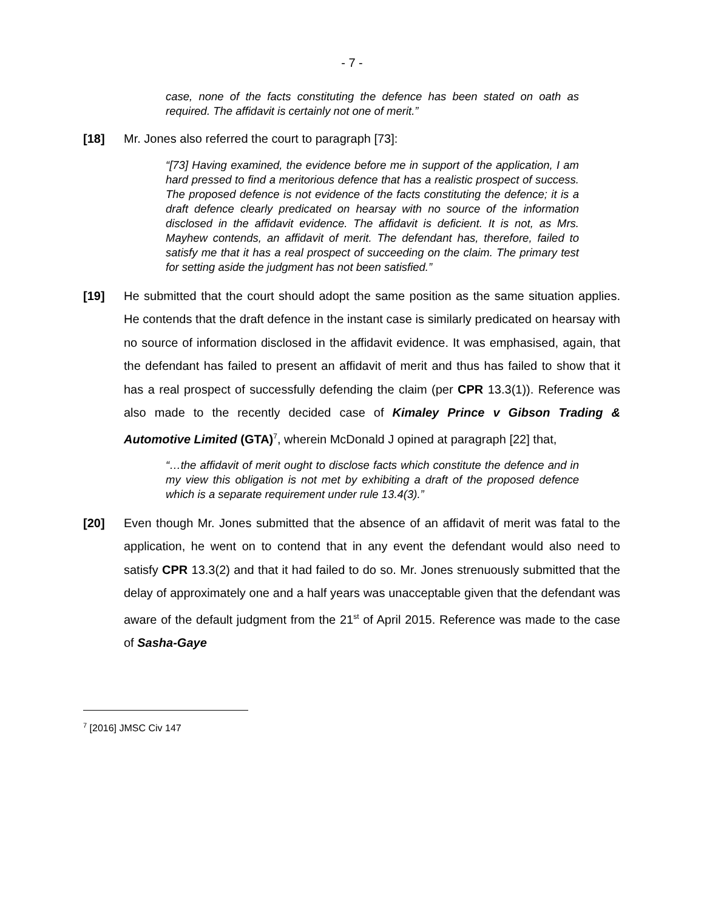- 7 -
case, none of the facts constituting the defence has been stated on oath as required. The affidavit is certainly not one of merit.”
[18] Mr. Jones also referred the court to paragraph [73]:
“[73] Having examined, the evidence before me in support of the application, I am hard pressed to find a meritorious defence that has a realistic prospect of success. The proposed defence is not evidence of the facts constituting the defence; it is a draft defence clearly predicated on hearsay with no source of the information disclosed in the affidavit evidence. The affidavit is deficient. It is not, as Mrs. Mayhew contends, an affidavit of merit. The defendant has, therefore, failed to satisfy me that it has a real prospect of succeeding on the claim. The primary test for setting aside the judgment has not been satisfied.”
[19] He submitted that the court should adopt the same position as the same situation applies. He contends that the draft defence in the instant case is similarly predicated on hearsay with no source of information disclosed in the affidavit evidence. It was emphasised, again, that the defendant has failed to present an affidavit of merit and thus has failed to show that it has a real prospect of successfully defending the claim (per CPR 13.3(1)). Reference was also made to the recently decided case of Kimaley Prince v Gibson Trading & Automotive Limited (GTA)<sup>7</sup>, wherein McDonald J opined at paragraph [22] that,
“…the affidavit of merit ought to disclose facts which constitute the defence and in my view this obligation is not met by exhibiting a draft of the proposed defence which is a separate requirement under rule 13.4(3).”
[20] Even though Mr. Jones submitted that the absence of an affidavit of merit was fatal to the application, he went on to contend that in any event the defendant would also need to satisfy CPR 13.3(2) and that it had failed to do so. Mr. Jones strenuously submitted that the delay of approximately one and a half years was unacceptable given that the defendant was aware of the default judgment from the 21<sup>st</sup> of April 2015. Reference was made to the case of Sasha-Gaye
<sup>7</sup> [2016] JMSC Civ 147